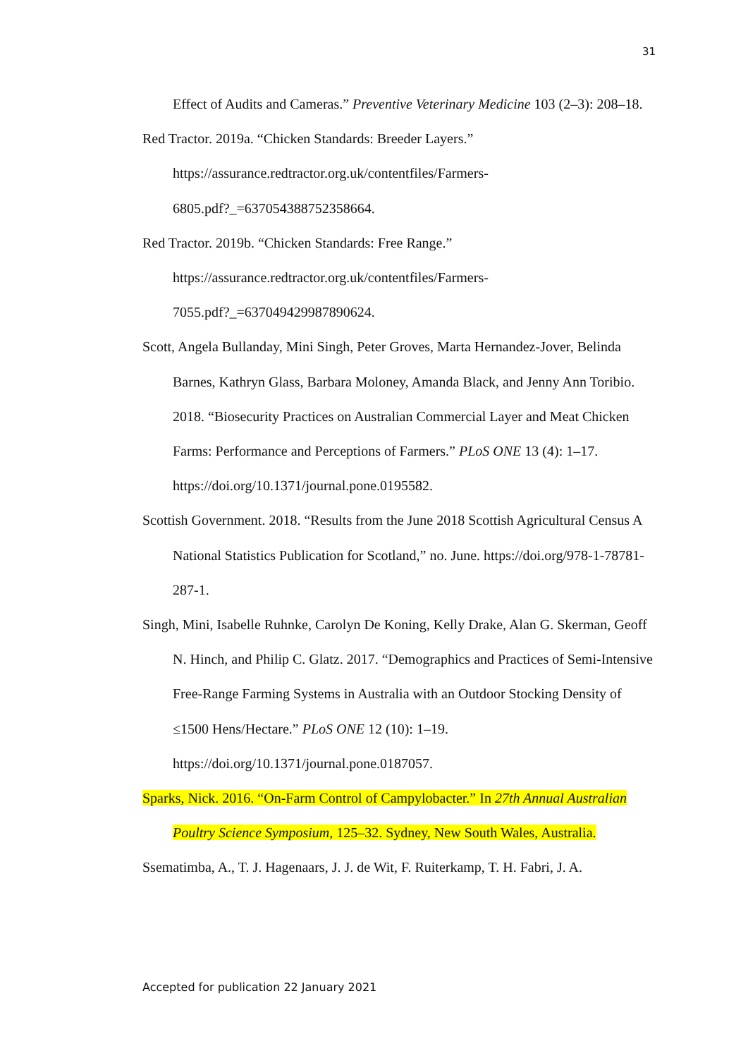31
Effect of Audits and Cameras.” Preventive Veterinary Medicine 103 (2–3): 208–18.
Red Tractor. 2019a. “Chicken Standards: Breeder Layers.”
https://assurance.redtractor.org.uk/contentfiles/Farmers-
6805.pdf?_=637054388752358664.
Red Tractor. 2019b. “Chicken Standards: Free Range.”
https://assurance.redtractor.org.uk/contentfiles/Farmers-
7055.pdf?_=637049429987890624.
Scott, Angela Bullanday, Mini Singh, Peter Groves, Marta Hernandez-Jover, Belinda Barnes, Kathryn Glass, Barbara Moloney, Amanda Black, and Jenny Ann Toribio. 2018. “Biosecurity Practices on Australian Commercial Layer and Meat Chicken Farms: Performance and Perceptions of Farmers.” PLoS ONE 13 (4): 1–17. https://doi.org/10.1371/journal.pone.0195582.
Scottish Government. 2018. “Results from the June 2018 Scottish Agricultural Census A National Statistics Publication for Scotland,” no. June. https://doi.org/978-1-78781-287-1.
Singh, Mini, Isabelle Ruhnke, Carolyn De Koning, Kelly Drake, Alan G. Skerman, Geoff N. Hinch, and Philip C. Glatz. 2017. “Demographics and Practices of Semi-Intensive Free-Range Farming Systems in Australia with an Outdoor Stocking Density of ≤1500 Hens/Hectare.” PLoS ONE 12 (10): 1–19. https://doi.org/10.1371/journal.pone.0187057.
Sparks, Nick. 2016. “On-Farm Control of Campylobacter.” In 27th Annual Australian Poultry Science Symposium, 125–32. Sydney, New South Wales, Australia.
Ssematimba, A., T. J. Hagenaars, J. J. de Wit, F. Ruiterkamp, T. H. Fabri, J. A.
Accepted for publication 22 January 2021